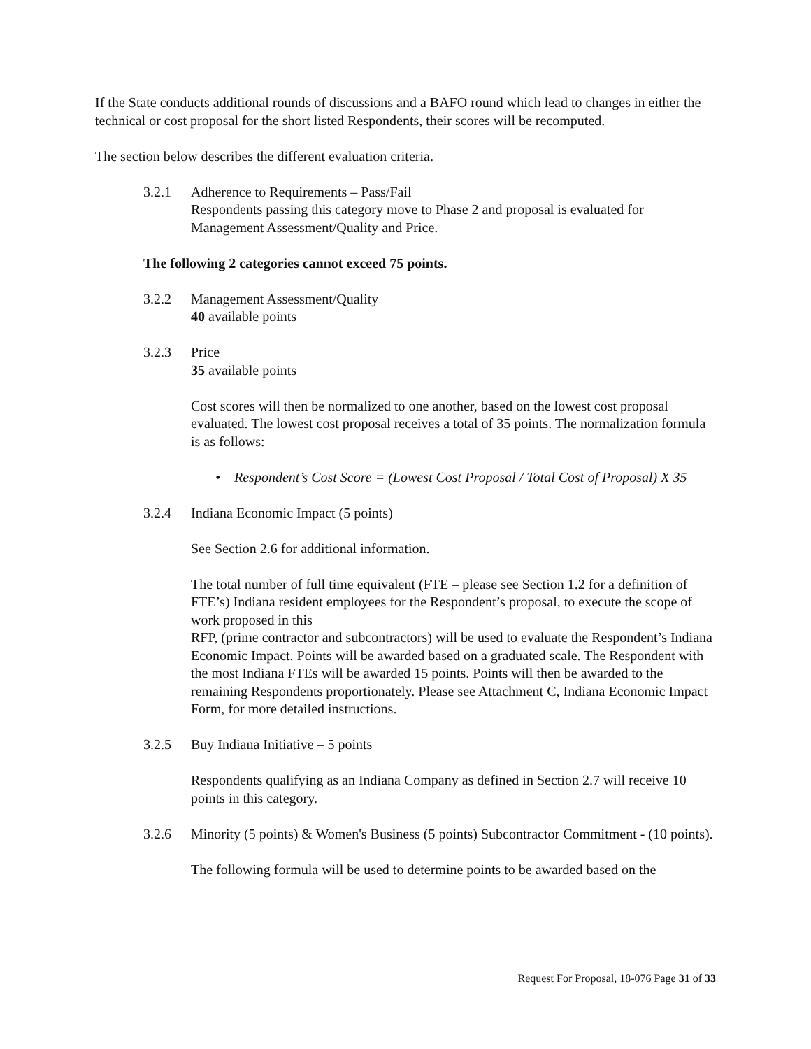If the State conducts additional rounds of discussions and a BAFO round which lead to changes in either the technical or cost proposal for the short listed Respondents, their scores will be recomputed.
The section below describes the different evaluation criteria.
3.2.1 Adherence to Requirements – Pass/Fail
Respondents passing this category move to Phase 2 and proposal is evaluated for Management Assessment/Quality and Price.
The following 2 categories cannot exceed 75 points.
3.2.2 Management Assessment/Quality
40 available points
3.2.3 Price
35 available points
Cost scores will then be normalized to one another, based on the lowest cost proposal evaluated. The lowest cost proposal receives a total of 35 points. The normalization formula is as follows:
• Respondent’s Cost Score = (Lowest Cost Proposal / Total Cost of Proposal) X 35
3.2.4 Indiana Economic Impact (5 points)
See Section 2.6 for additional information.
The total number of full time equivalent (FTE – please see Section 1.2 for a definition of FTE’s) Indiana resident employees for the Respondent’s proposal, to execute the scope of work proposed in this
RFP, (prime contractor and subcontractors) will be used to evaluate the Respondent’s Indiana Economic Impact. Points will be awarded based on a graduated scale. The Respondent with the most Indiana FTEs will be awarded 15 points. Points will then be awarded to the remaining Respondents proportionately. Please see Attachment C, Indiana Economic Impact Form, for more detailed instructions.
3.2.5 Buy Indiana Initiative – 5 points
Respondents qualifying as an Indiana Company as defined in Section 2.7 will receive 10 points in this category.
3.2.6 Minority (5 points) & Women's Business (5 points) Subcontractor Commitment - (10 points).
The following formula will be used to determine points to be awarded based on the
Request For Proposal, 18-076 Page 31 of 33